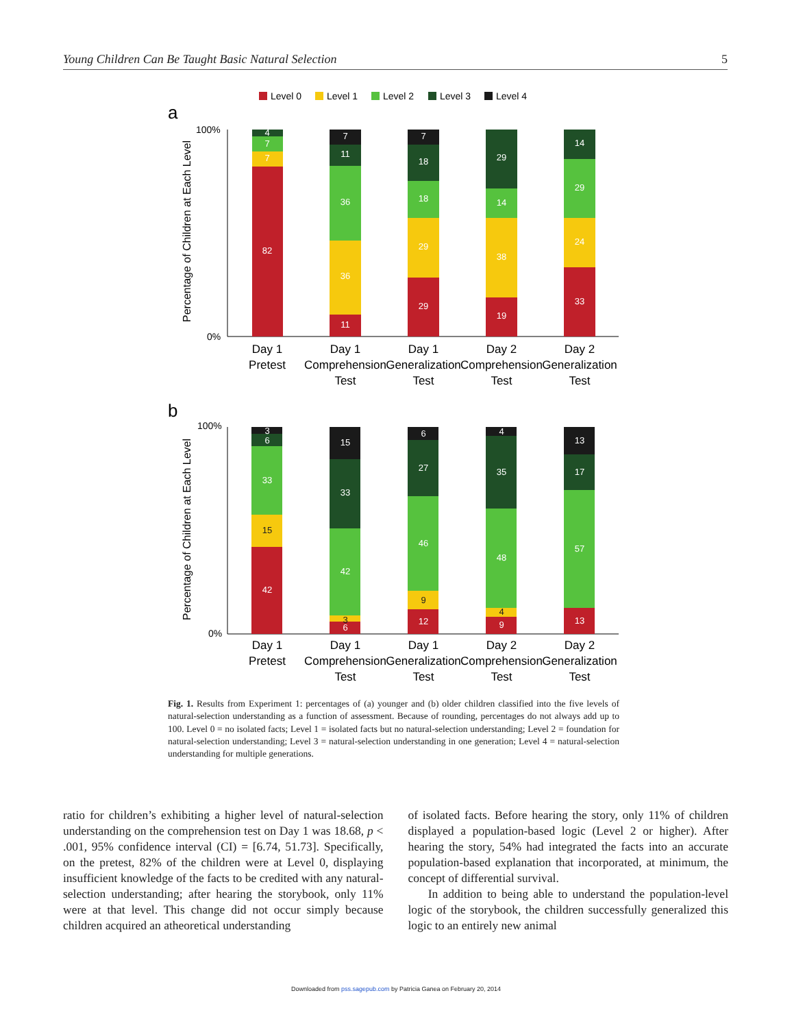Young Children Can Be Taught Basic Natural Selection 5
Level 0
Level 1
Level 2
Level 3
Level 4
a
100%
0%
Percentage of Children at Each Level
82
7
7
4
11
36
36
11
7
29
29
18
18
7
19
38
14
29
33
24
29
14
Day 1
Pretest
Day 1
Comprehension
Test
Day 1
Generalization
Test
Day 2
Comprehension
Test
Day 2
Generalization
Test
b
100%
0%
Percentage of Children at Each Level
42
15
33
6
3
6
3
42
33
15
12
9
46
27
6
9
4
48
35
4
13
57
17
13
Day 1
Pretest
Day 1
Comprehension
Test
Day 1
Generalization
Test
Day 2
Comprehension
Test
Day 2
Generalization
Test
Fig. 1. Results from Experiment 1: percentages of (a) younger and (b) older children classified into the five levels of natural-selection understanding as a function of assessment. Because of rounding, percentages do not always add up to 100. Level 0 = no isolated facts; Level 1 = isolated facts but no natural-selection understanding; Level 2 = foundation for natural-selection understanding; Level 3 = natural-selection understanding in one generation; Level 4 = natural-selection understanding for multiple generations.
ratio for children’s exhibiting a higher level of natural-selection understanding on the comprehension test on Day 1 was 18.68, p < .001, 95% confidence interval (CI) = [6.74, 51.73]. Specifically, on the pretest, 82% of the children were at Level 0, displaying insufficient knowledge of the facts to be credited with any natural-selection understanding; after hearing the storybook, only 11% were at that level. This change did not occur simply because children acquired an atheoretical understanding
of isolated facts. Before hearing the story, only 11% of children displayed a population-based logic (Level 2 or higher). After hearing the story, 54% had integrated the facts into an accurate population-based explanation that incorporated, at minimum, the concept of differential survival.
In addition to being able to understand the population-level logic of the storybook, the children successfully generalized this logic to an entirely new animal
Downloaded from pss.sagepub.com by Patricia Ganea on February 20, 2014